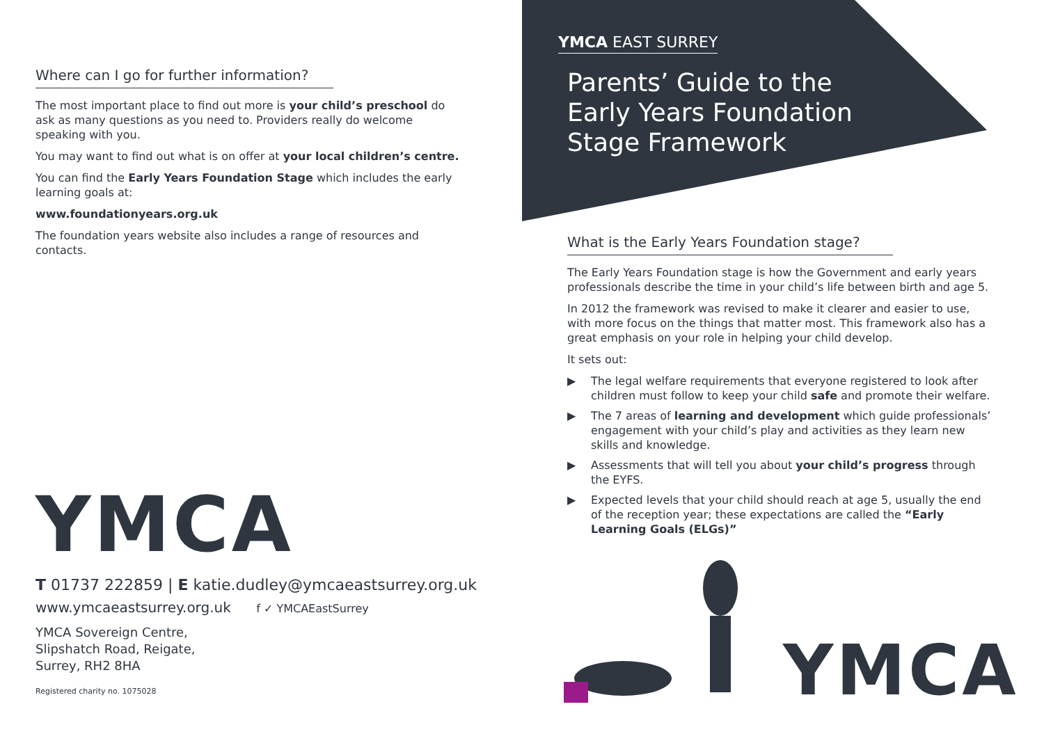Where can I go for further information?
The most important place to find out more is your child’s preschool do ask as many questions as you need to. Providers really do welcome speaking with you.
You may want to find out what is on offer at your local children’s centre.
You can find the Early Years Foundation Stage which includes the early learning goals at:
www.foundationyears.org.uk
The foundation years website also includes a range of resources and contacts.
YMCA
T 01737 222859 | E katie.dudley@ymcaeastsurrey.org.uk
www.ymcaeastsurrey.org.uk f ✓ YMCAEastSurrey
YMCA Sovereign Centre,
Slipshatch Road, Reigate,
Surrey, RH2 8HA
Registered charity no. 1075028
YMCA EAST SURREY
Parents’ Guide to the
Early Years Foundation
Stage Framework
What is the Early Years Foundation stage?
The Early Years Foundation stage is how the Government and early years professionals describe the time in your child’s life between birth and age 5.
In 2012 the framework was revised to make it clearer and easier to use, with more focus on the things that matter most. This framework also has a great emphasis on your role in helping your child develop.
It sets out:
▶ The legal welfare requirements that everyone registered to look after children must follow to keep your child safe and promote their welfare.
▶ The 7 areas of learning and development which guide professionals’ engagement with your child’s play and activities as they learn new skills and knowledge.
▶ Assessments that will tell you about your child’s progress through the EYFS.
▶ Expected levels that your child should reach at age 5, usually the end of the reception year; these expectations are called the “Early Learning Goals (ELGs)”
YMCA